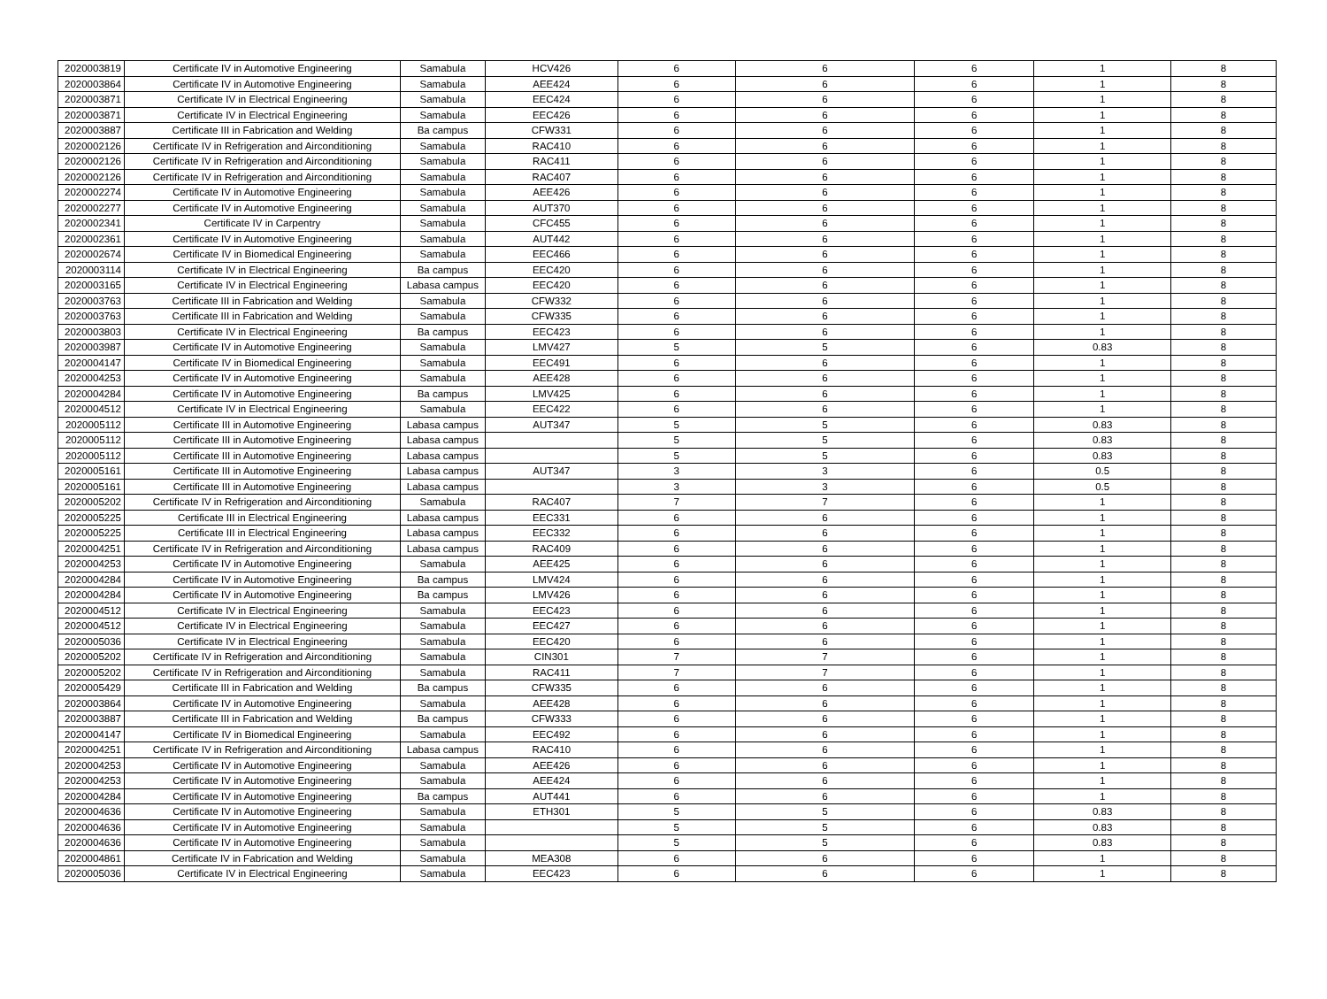| 2020003819 | Certificate IV in Automotive Engineering | Samabula | HCV426 | 6 | 6 | 6 | 1 | 8 |
| 2020003864 | Certificate IV in Automotive Engineering | Samabula | AEE424 | 6 | 6 | 6 | 1 | 8 |
| 2020003871 | Certificate IV in Electrical Engineering | Samabula | EEC424 | 6 | 6 | 6 | 1 | 8 |
| 2020003871 | Certificate IV in Electrical Engineering | Samabula | EEC426 | 6 | 6 | 6 | 1 | 8 |
| 2020003887 | Certificate III in Fabrication and Welding | Ba campus | CFW331 | 6 | 6 | 6 | 1 | 8 |
| 2020002126 | Certificate IV in Refrigeration and Airconditioning | Samabula | RAC410 | 6 | 6 | 6 | 1 | 8 |
| 2020002126 | Certificate IV in Refrigeration and Airconditioning | Samabula | RAC411 | 6 | 6 | 6 | 1 | 8 |
| 2020002126 | Certificate IV in Refrigeration and Airconditioning | Samabula | RAC407 | 6 | 6 | 6 | 1 | 8 |
| 2020002274 | Certificate IV in Automotive Engineering | Samabula | AEE426 | 6 | 6 | 6 | 1 | 8 |
| 2020002277 | Certificate IV in Automotive Engineering | Samabula | AUT370 | 6 | 6 | 6 | 1 | 8 |
| 2020002341 | Certificate IV in Carpentry | Samabula | CFC455 | 6 | 6 | 6 | 1 | 8 |
| 2020002361 | Certificate IV in Automotive Engineering | Samabula | AUT442 | 6 | 6 | 6 | 1 | 8 |
| 2020002674 | Certificate IV in Biomedical Engineering | Samabula | EEC466 | 6 | 6 | 6 | 1 | 8 |
| 2020003114 | Certificate IV in Electrical Engineering | Ba campus | EEC420 | 6 | 6 | 6 | 1 | 8 |
| 2020003165 | Certificate IV in Electrical Engineering | Labasa campus | EEC420 | 6 | 6 | 6 | 1 | 8 |
| 2020003763 | Certificate III in Fabrication and Welding | Samabula | CFW332 | 6 | 6 | 6 | 1 | 8 |
| 2020003763 | Certificate III in Fabrication and Welding | Samabula | CFW335 | 6 | 6 | 6 | 1 | 8 |
| 2020003803 | Certificate IV in Electrical Engineering | Ba campus | EEC423 | 6 | 6 | 6 | 1 | 8 |
| 2020003987 | Certificate IV in Automotive Engineering | Samabula | LMV427 | 5 | 5 | 6 | 0.83 | 8 |
| 2020004147 | Certificate IV in Biomedical Engineering | Samabula | EEC491 | 6 | 6 | 6 | 1 | 8 |
| 2020004253 | Certificate IV in Automotive Engineering | Samabula | AEE428 | 6 | 6 | 6 | 1 | 8 |
| 2020004284 | Certificate IV in Automotive Engineering | Ba campus | LMV425 | 6 | 6 | 6 | 1 | 8 |
| 2020004512 | Certificate IV in Electrical Engineering | Samabula | EEC422 | 6 | 6 | 6 | 1 | 8 |
| 2020005112 | Certificate III in Automotive Engineering | Labasa campus | AUT347 | 5 | 5 | 6 | 0.83 | 8 |
| 2020005112 | Certificate III in Automotive Engineering | Labasa campus | | 5 | 5 | 6 | 0.83 | 8 |
| 2020005112 | Certificate III in Automotive Engineering | Labasa campus | | 5 | 5 | 6 | 0.83 | 8 |
| 2020005161 | Certificate III in Automotive Engineering | Labasa campus | AUT347 | 3 | 3 | 6 | 0.5 | 8 |
| 2020005161 | Certificate III in Automotive Engineering | Labasa campus | | 3 | 3 | 6 | 0.5 | 8 |
| 2020005202 | Certificate IV in Refrigeration and Airconditioning | Samabula | RAC407 | 7 | 7 | 6 | 1 | 8 |
| 2020005225 | Certificate III in Electrical Engineering | Labasa campus | EEC331 | 6 | 6 | 6 | 1 | 8 |
| 2020005225 | Certificate III in Electrical Engineering | Labasa campus | EEC332 | 6 | 6 | 6 | 1 | 8 |
| 2020004251 | Certificate IV in Refrigeration and Airconditioning | Labasa campus | RAC409 | 6 | 6 | 6 | 1 | 8 |
| 2020004253 | Certificate IV in Automotive Engineering | Samabula | AEE425 | 6 | 6 | 6 | 1 | 8 |
| 2020004284 | Certificate IV in Automotive Engineering | Ba campus | LMV424 | 6 | 6 | 6 | 1 | 8 |
| 2020004284 | Certificate IV in Automotive Engineering | Ba campus | LMV426 | 6 | 6 | 6 | 1 | 8 |
| 2020004512 | Certificate IV in Electrical Engineering | Samabula | EEC423 | 6 | 6 | 6 | 1 | 8 |
| 2020004512 | Certificate IV in Electrical Engineering | Samabula | EEC427 | 6 | 6 | 6 | 1 | 8 |
| 2020005036 | Certificate IV in Electrical Engineering | Samabula | EEC420 | 6 | 6 | 6 | 1 | 8 |
| 2020005202 | Certificate IV in Refrigeration and Airconditioning | Samabula | CIN301 | 7 | 7 | 6 | 1 | 8 |
| 2020005202 | Certificate IV in Refrigeration and Airconditioning | Samabula | RAC411 | 7 | 7 | 6 | 1 | 8 |
| 2020005429 | Certificate III in Fabrication and Welding | Ba campus | CFW335 | 6 | 6 | 6 | 1 | 8 |
| 2020003864 | Certificate IV in Automotive Engineering | Samabula | AEE428 | 6 | 6 | 6 | 1 | 8 |
| 2020003887 | Certificate III in Fabrication and Welding | Ba campus | CFW333 | 6 | 6 | 6 | 1 | 8 |
| 2020004147 | Certificate IV in Biomedical Engineering | Samabula | EEC492 | 6 | 6 | 6 | 1 | 8 |
| 2020004251 | Certificate IV in Refrigeration and Airconditioning | Labasa campus | RAC410 | 6 | 6 | 6 | 1 | 8 |
| 2020004253 | Certificate IV in Automotive Engineering | Samabula | AEE426 | 6 | 6 | 6 | 1 | 8 |
| 2020004253 | Certificate IV in Automotive Engineering | Samabula | AEE424 | 6 | 6 | 6 | 1 | 8 |
| 2020004284 | Certificate IV in Automotive Engineering | Ba campus | AUT441 | 6 | 6 | 6 | 1 | 8 |
| 2020004636 | Certificate IV in Automotive Engineering | Samabula | ETH301 | 5 | 5 | 6 | 0.83 | 8 |
| 2020004636 | Certificate IV in Automotive Engineering | Samabula | | 5 | 5 | 6 | 0.83 | 8 |
| 2020004636 | Certificate IV in Automotive Engineering | Samabula | | 5 | 5 | 6 | 0.83 | 8 |
| 2020004861 | Certificate IV in Fabrication and Welding | Samabula | MEA308 | 6 | 6 | 6 | 1 | 8 |
| 2020005036 | Certificate IV in Electrical Engineering | Samabula | EEC423 | 6 | 6 | 6 | 1 | 8 |